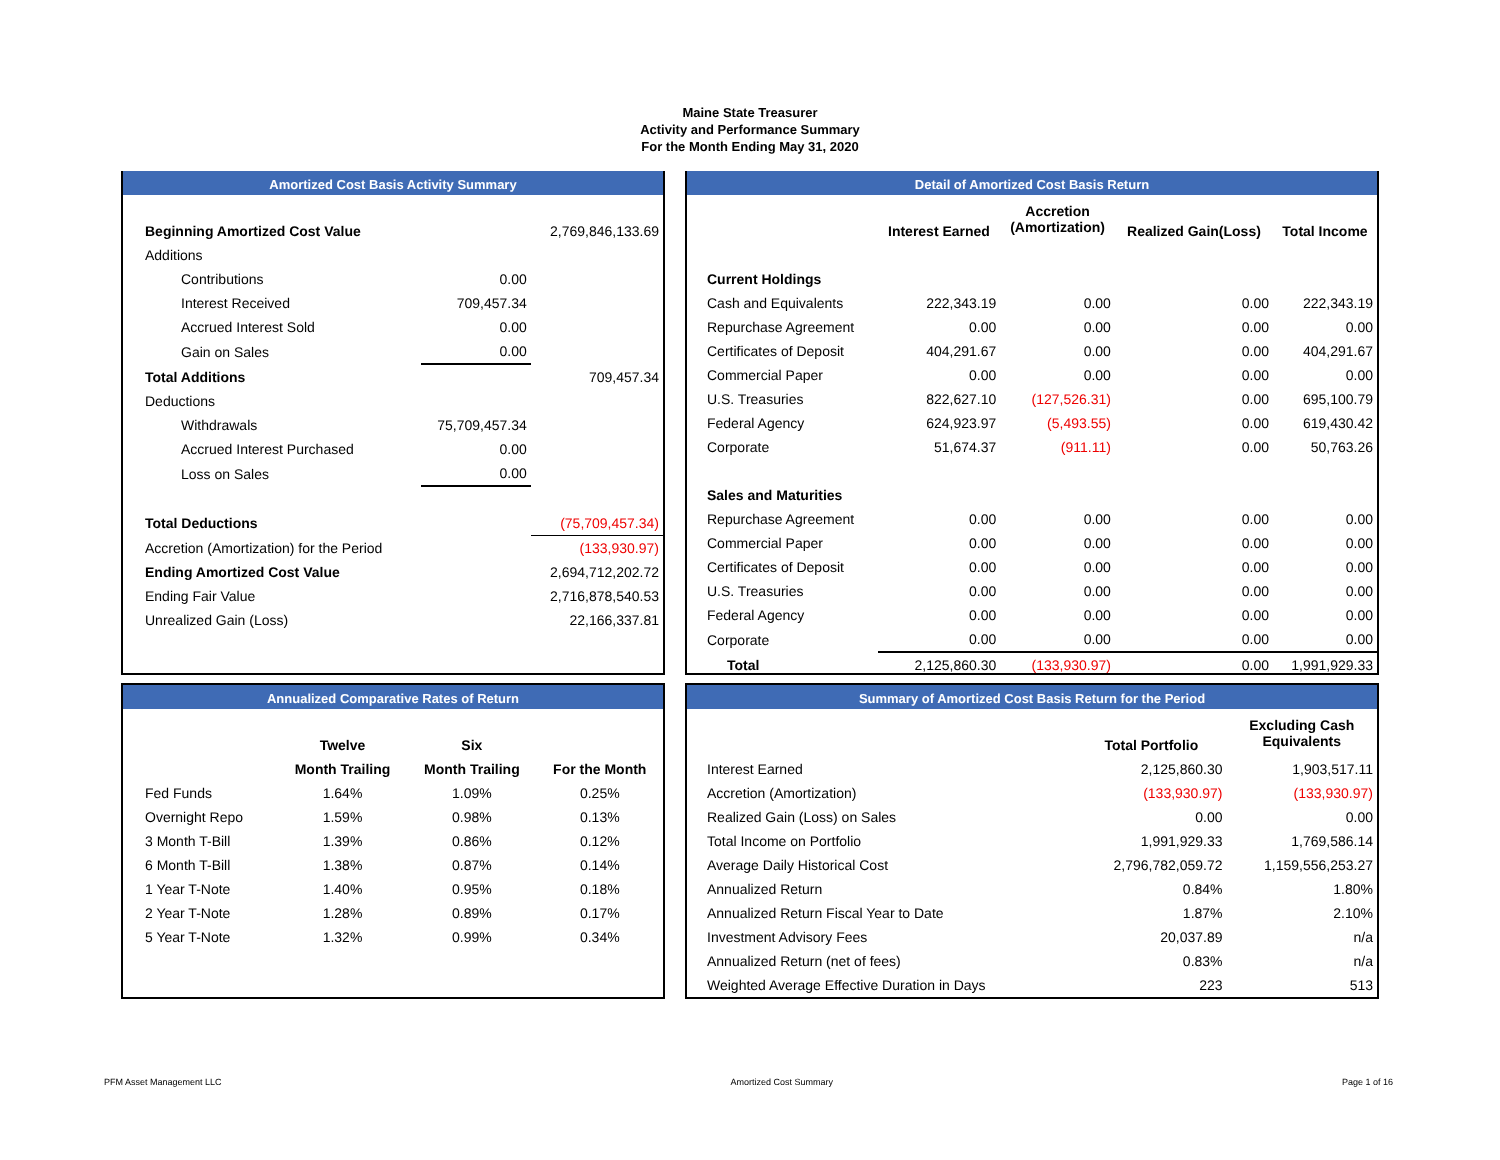Maine State Treasurer
Activity and Performance Summary
For the Month Ending May 31, 2020
Amortized Cost Basis Activity Summary
| Beginning Amortized Cost Value | | 2,769,846,133.69 |
| Additions | | |
| Contributions | 0.00 | |
| Interest Received | 709,457.34 | |
| Accrued Interest Sold | 0.00 | |
| Gain on Sales | 0.00 | |
| Total Additions | | 709,457.34 |
| Deductions | | |
| Withdrawals | 75,709,457.34 | |
| Accrued Interest Purchased | 0.00 | |
| Loss on Sales | 0.00 | |
| Total Deductions | | (75,709,457.34) |
| Accretion (Amortization) for the Period | | (133,930.97) |
| Ending Amortized Cost Value | | 2,694,712,202.72 |
| Ending Fair Value | | 2,716,878,540.53 |
| Unrealized Gain (Loss) | | 22,166,337.81 |
Detail of Amortized Cost Basis Return
| | Interest Earned | Accretion (Amortization) | Realized Gain(Loss) | Total Income |
| --- | --- | --- | --- | --- |
| Current Holdings | | | | |
| Cash and Equivalents | 222,343.19 | 0.00 | 0.00 | 222,343.19 |
| Repurchase Agreement | 0.00 | 0.00 | 0.00 | 0.00 |
| Certificates of Deposit | 404,291.67 | 0.00 | 0.00 | 404,291.67 |
| Commercial Paper | 0.00 | 0.00 | 0.00 | 0.00 |
| U.S. Treasuries | 822,627.10 | (127,526.31) | 0.00 | 695,100.79 |
| Federal Agency | 624,923.97 | (5,493.55) | 0.00 | 619,430.42 |
| Corporate | 51,674.37 | (911.11) | 0.00 | 50,763.26 |
| Sales and Maturities | | | | |
| Repurchase Agreement | 0.00 | 0.00 | 0.00 | 0.00 |
| Commercial Paper | 0.00 | 0.00 | 0.00 | 0.00 |
| Certificates of Deposit | 0.00 | 0.00 | 0.00 | 0.00 |
| U.S. Treasuries | 0.00 | 0.00 | 0.00 | 0.00 |
| Federal Agency | 0.00 | 0.00 | 0.00 | 0.00 |
| Corporate | 0.00 | 0.00 | 0.00 | 0.00 |
| Total | 2,125,860.30 | (133,930.97) | 0.00 | 1,991,929.33 |
Annualized Comparative Rates of Return
| | Twelve | Six | |
| | Month Trailing | Month Trailing | For the Month |
| Fed Funds | 1.64% | 1.09% | 0.25% |
| Overnight Repo | 1.59% | 0.98% | 0.13% |
| 3 Month T-Bill | 1.39% | 0.86% | 0.12% |
| 6 Month T-Bill | 1.38% | 0.87% | 0.14% |
| 1 Year T-Note | 1.40% | 0.95% | 0.18% |
| 2 Year T-Note | 1.28% | 0.89% | 0.17% |
| 5 Year T-Note | 1.32% | 0.99% | 0.34% |
Summary of Amortized Cost Basis Return for the Period
| | Total Portfolio | Excluding Cash Equivalents |
| Interest Earned | 2,125,860.30 | 1,903,517.11 |
| Accretion (Amortization) | (133,930.97) | (133,930.97) |
| Realized Gain (Loss) on Sales | 0.00 | 0.00 |
| Total Income on Portfolio | 1,991,929.33 | 1,769,586.14 |
| Average Daily Historical Cost | 2,796,782,059.72 | 1,159,556,253.27 |
| Annualized Return | 0.84% | 1.80% |
| Annualized Return Fiscal Year to Date | 1.87% | 2.10% |
| Investment Advisory Fees | 20,037.89 | n/a |
| Annualized Return (net of fees) | 0.83% | n/a |
| Weighted Average Effective Duration in Days | 223 | 513 |
PFM Asset Management LLC Amortized Cost Summary Page 1 of 16